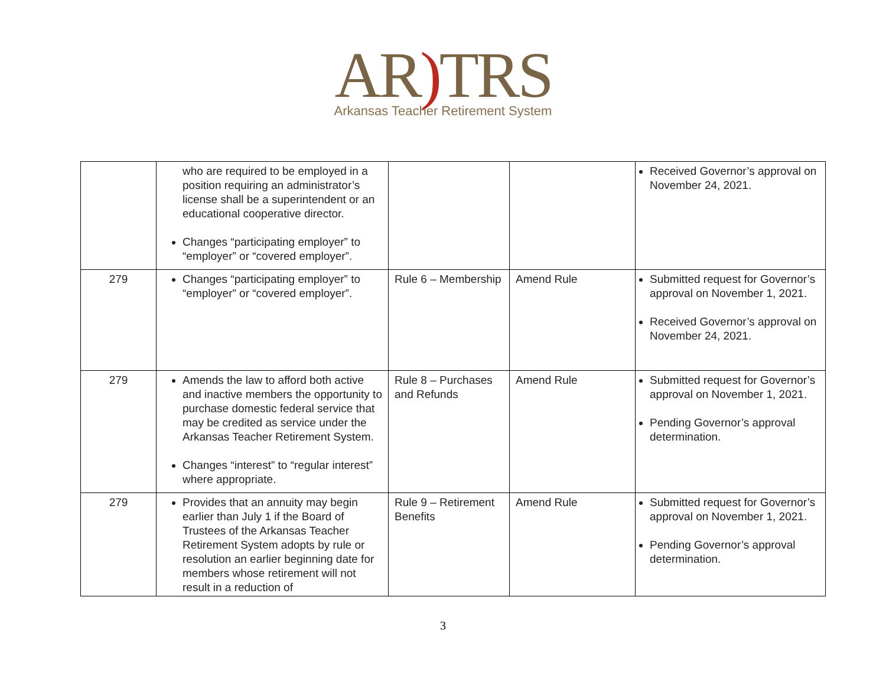AR) TRS
Arkansas Teacher Retirement System
| | who are required to be employed in a position requiring an administrator’s license shall be a superintendent or an educational cooperative director. Changes “participating employer” to “employer” or “covered employer”. | | | Received Governor’s approval on November 24, 2021. |
| 279 | Changes “participating employer” to “employer” or “covered employer”. | Rule 6 – Membership | Amend Rule | Submitted request for Governor’s approval on November 1, 2021. Received Governor’s approval on November 24, 2021. |
| 279 | Amends the law to afford both active and inactive members the opportunity to purchase domestic federal service that may be credited as service under the Arkansas Teacher Retirement System. Changes “interest” to “regular interest” where appropriate. | Rule 8 – Purchases and Refunds | Amend Rule | Submitted request for Governor’s approval on November 1, 2021. Pending Governor’s approval determination. |
| 279 | Provides that an annuity may begin earlier than July 1 if the Board of Trustees of the Arkansas Teacher Retirement System adopts by rule or resolution an earlier beginning date for members whose retirement will not result in a reduction of | Rule 9 – Retirement Benefits | Amend Rule | Submitted request for Governor’s approval on November 1, 2021. Pending Governor’s approval determination. |
3